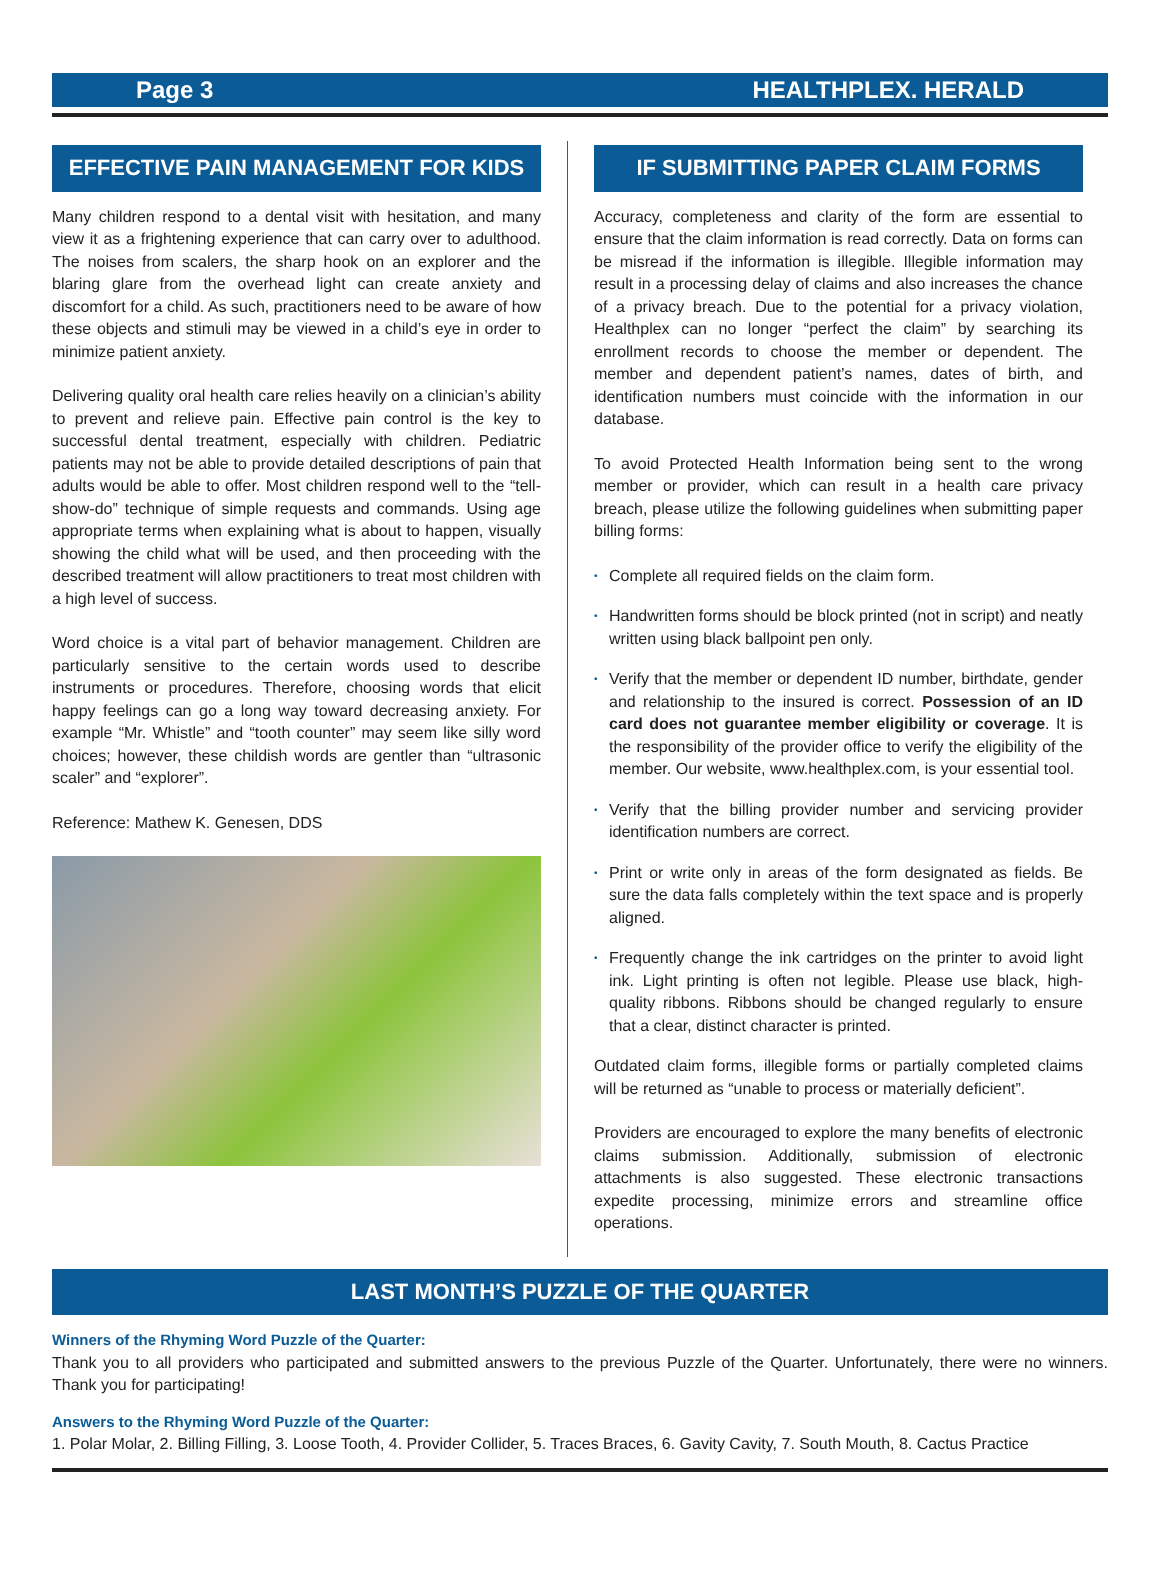Page 3 HEALTHPLEX. HERALD
EFFECTIVE PAIN MANAGEMENT FOR KIDS
Many children respond to a dental visit with hesitation, and many view it as a frightening experience that can carry over to adulthood. The noises from scalers, the sharp hook on an explorer and the blaring glare from the overhead light can create anxiety and discomfort for a child. As such, practitioners need to be aware of how these objects and stimuli may be viewed in a child’s eye in order to minimize patient anxiety.
Delivering quality oral health care relies heavily on a clinician’s ability to prevent and relieve pain. Effective pain control is the key to successful dental treatment, especially with children. Pediatric patients may not be able to provide detailed descriptions of pain that adults would be able to offer. Most children respond well to the “tell-show-do” technique of simple requests and commands. Using age appropriate terms when explaining what is about to happen, visually showing the child what will be used, and then proceeding with the described treatment will allow practitioners to treat most children with a high level of success.
Word choice is a vital part of behavior management. Children are particularly sensitive to the certain words used to describe instruments or procedures. Therefore, choosing words that elicit happy feelings can go a long way toward decreasing anxiety. For example “Mr. Whistle” and “tooth counter” may seem like silly word choices; however, these childish words are gentler than “ultrasonic scaler” and “explorer”.
Reference: Mathew K. Genesen, DDS
IF SUBMITTING PAPER CLAIM FORMS
Accuracy, completeness and clarity of the form are essential to ensure that the claim information is read correctly. Data on forms can be misread if the information is illegible. Illegible information may result in a processing delay of claims and also increases the chance of a privacy breach. Due to the potential for a privacy violation, Healthplex can no longer “perfect the claim” by searching its enrollment records to choose the member or dependent. The member and dependent patient’s names, dates of birth, and identification numbers must coincide with the information in our database.
To avoid Protected Health Information being sent to the wrong member or provider, which can result in a health care privacy breach, please utilize the following guidelines when submitting paper billing forms:
• Complete all required fields on the claim form.
• Handwritten forms should be block printed (not in script) and neatly written using black ballpoint pen only.
• Verify that the member or dependent ID number, birthdate, gender and relationship to the insured is correct. Possession of an ID card does not guarantee member eligibility or coverage. It is the responsibility of the provider office to verify the eligibility of the member. Our website, www.healthplex.com, is your essential tool.
• Verify that the billing provider number and servicing provider identification numbers are correct.
• Print or write only in areas of the form designated as fields. Be sure the data falls completely within the text space and is properly aligned.
• Frequently change the ink cartridges on the printer to avoid light ink. Light printing is often not legible. Please use black, high-quality ribbons. Ribbons should be changed regularly to ensure that a clear, distinct character is printed.
Outdated claim forms, illegible forms or partially completed claims will be returned as “unable to process or materially deficient”.
Providers are encouraged to explore the many benefits of electronic claims submission. Additionally, submission of electronic attachments is also suggested. These electronic transactions expedite processing, minimize errors and streamline office operations.
LAST MONTH’S PUZZLE OF THE QUARTER
Winners of the Rhyming Word Puzzle of the Quarter:
Thank you to all providers who participated and submitted answers to the previous Puzzle of the Quarter. Unfortunately, there were no winners. Thank you for participating!
Answers to the Rhyming Word Puzzle of the Quarter:
1. Polar Molar, 2. Billing Filling, 3. Loose Tooth, 4. Provider Collider, 5. Traces Braces, 6. Gavity Cavity, 7. South Mouth, 8. Cactus Practice